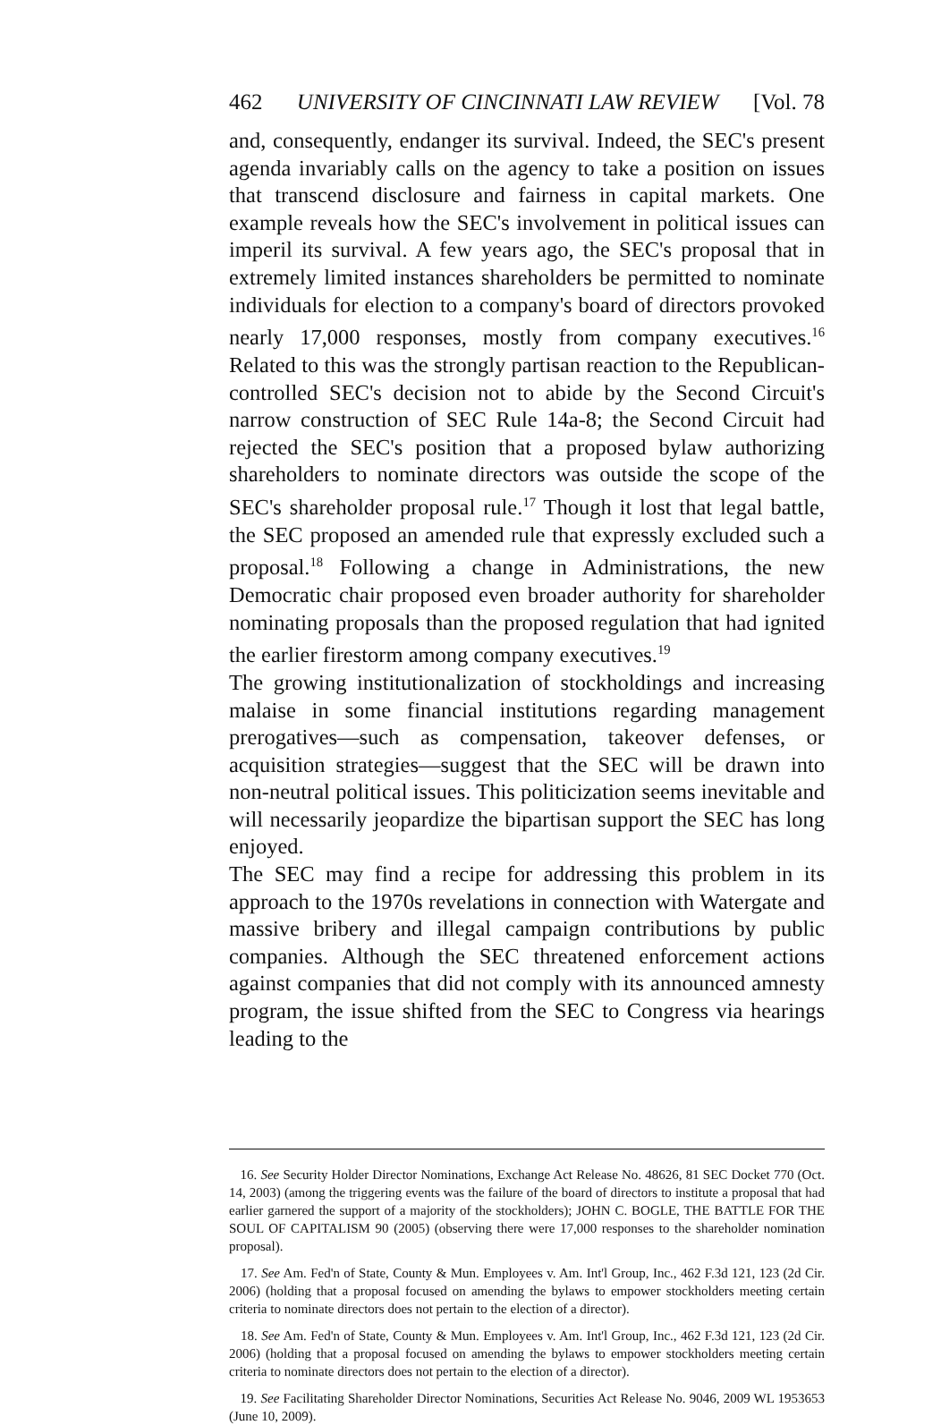462 UNIVERSITY OF CINCINNATI LAW REVIEW [Vol. 78
and, consequently, endanger its survival. Indeed, the SEC's present agenda invariably calls on the agency to take a position on issues that transcend disclosure and fairness in capital markets. One example reveals how the SEC's involvement in political issues can imperil its survival. A few years ago, the SEC's proposal that in extremely limited instances shareholders be permitted to nominate individuals for election to a company's board of directors provoked nearly 17,000 responses, mostly from company executives.<sup>16</sup> Related to this was the strongly partisan reaction to the Republican-controlled SEC's decision not to abide by the Second Circuit's narrow construction of SEC Rule 14a-8; the Second Circuit had rejected the SEC's position that a proposed bylaw authorizing shareholders to nominate directors was outside the scope of the SEC's shareholder proposal rule.<sup>17</sup> Though it lost that legal battle, the SEC proposed an amended rule that expressly excluded such a proposal.<sup>18</sup> Following a change in Administrations, the new Democratic chair proposed even broader authority for shareholder nominating proposals than the proposed regulation that had ignited the earlier firestorm among company executives.<sup>19</sup>
The growing institutionalization of stockholdings and increasing malaise in some financial institutions regarding management prerogatives—such as compensation, takeover defenses, or acquisition strategies—suggest that the SEC will be drawn into non-neutral political issues. This politicization seems inevitable and will necessarily jeopardize the bipartisan support the SEC has long enjoyed.
The SEC may find a recipe for addressing this problem in its approach to the 1970s revelations in connection with Watergate and massive bribery and illegal campaign contributions by public companies. Although the SEC threatened enforcement actions against companies that did not comply with its announced amnesty program, the issue shifted from the SEC to Congress via hearings leading to the
16. See Security Holder Director Nominations, Exchange Act Release No. 48626, 81 SEC Docket 770 (Oct. 14, 2003) (among the triggering events was the failure of the board of directors to institute a proposal that had earlier garnered the support of a majority of the stockholders); JOHN C. BOGLE, THE BATTLE FOR THE SOUL OF CAPITALISM 90 (2005) (observing there were 17,000 responses to the shareholder nomination proposal).
17. See Am. Fed'n of State, County & Mun. Employees v. Am. Int'l Group, Inc., 462 F.3d 121, 123 (2d Cir. 2006) (holding that a proposal focused on amending the bylaws to empower stockholders meeting certain criteria to nominate directors does not pertain to the election of a director).
18. See Am. Fed'n of State, County & Mun. Employees v. Am. Int'l Group, Inc., 462 F.3d 121, 123 (2d Cir. 2006) (holding that a proposal focused on amending the bylaws to empower stockholders meeting certain criteria to nominate directors does not pertain to the election of a director).
19. See Facilitating Shareholder Director Nominations, Securities Act Release No. 9046, 2009 WL 1953653 (June 10, 2009).